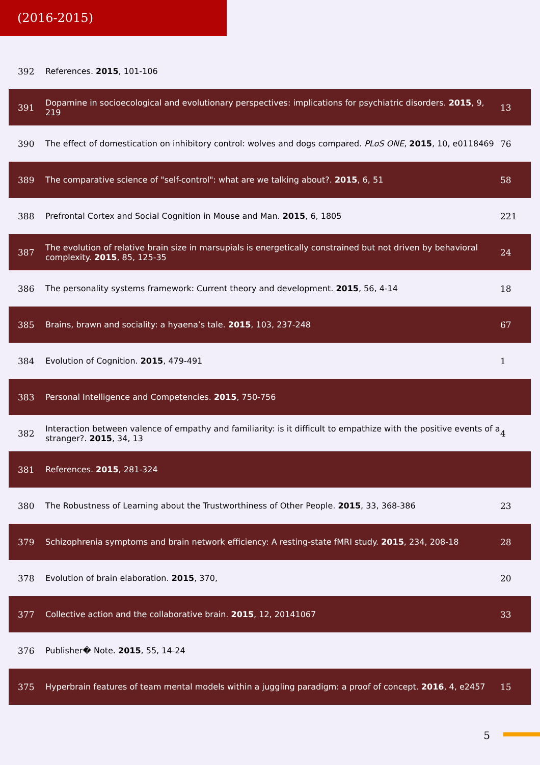(2016-2015)
| 392 | References. 2015 , 101-106 | |
| 391 | Dopamine in socioecological and evolutionary perspectives: implications for psychiatric disorders. 2015 , 9, 219 | 13 |
| 390 | The effect of domestication on inhibitory control: wolves and dogs compared. PLoS ONE , 2015 , 10, e0118469 | 76 |
| 389 | The comparative science of "self-control": what are we talking about?. 2015 , 6, 51 | 58 |
| 388 | Prefrontal Cortex and Social Cognition in Mouse and Man. 2015 , 6, 1805 | 221 |
| 387 | The evolution of relative brain size in marsupials is energetically constrained but not driven by behavioral complexity. 2015 , 85, 125-35 | 24 |
| 386 | The personality systems framework: Current theory and development. 2015 , 56, 4-14 | 18 |
| 385 | Brains, brawn and sociality: a hyaena’s tale. 2015 , 103, 237-248 | 67 |
| 384 | Evolution of Cognition. 2015 , 479-491 | 1 |
| 383 | Personal Intelligence and Competencies. 2015 , 750-756 | |
| 382 | Interaction between valence of empathy and familiarity: is it difficult to empathize with the positive events of a stranger?. 2015 , 34, 13 | 4 |
| 381 | References. 2015 , 281-324 | |
| 380 | The Robustness of Learning about the Trustworthiness of Other People. 2015 , 33, 368-386 | 23 |
| 379 | Schizophrenia symptoms and brain network efficiency: A resting-state fMRI study. 2015 , 234, 208-18 | 28 |
| 378 | Evolution of brain elaboration. 2015 , 370, | 20 |
| 377 | Collective action and the collaborative brain. 2015 , 12, 20141067 | 33 |
| 376 | Publisher� Note. 2015 , 55, 14-24 | |
| 375 | Hyperbrain features of team mental models within a juggling paradigm: a proof of concept. 2016 , 4, e2457 | 15 |
5